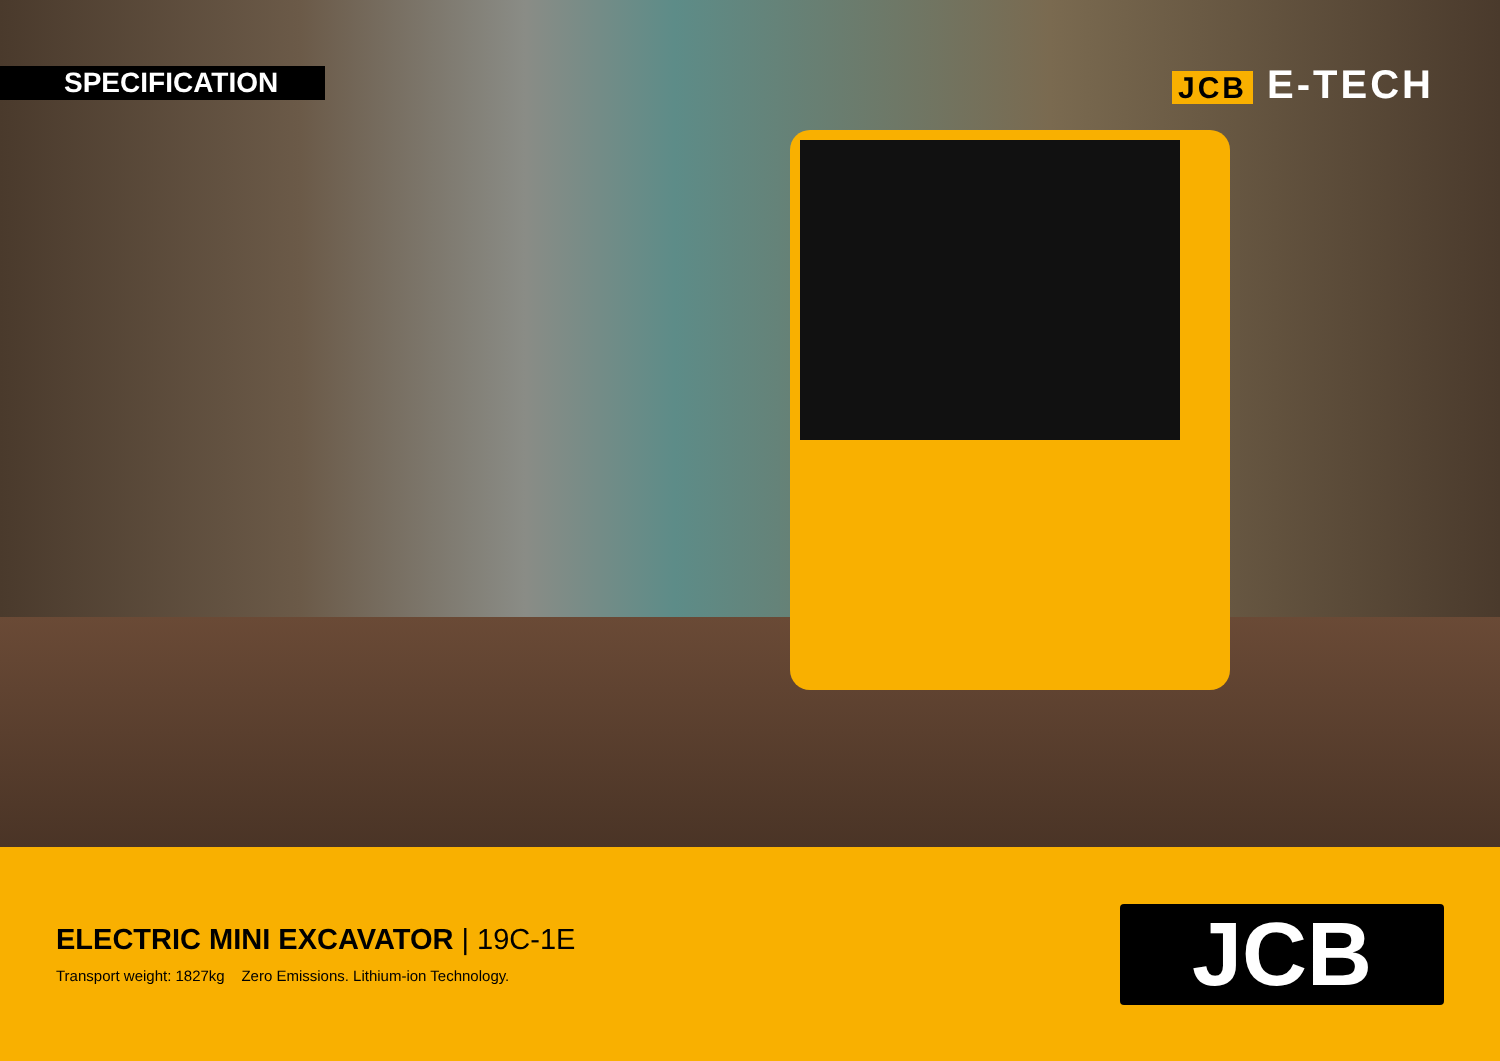SPECIFICATION JCB E-TECH
ELECTRIC MINI EXCAVATOR | 19C-1E
Transport weight: 1827kg Zero Emissions. Lithium-ion Technology.
JCB